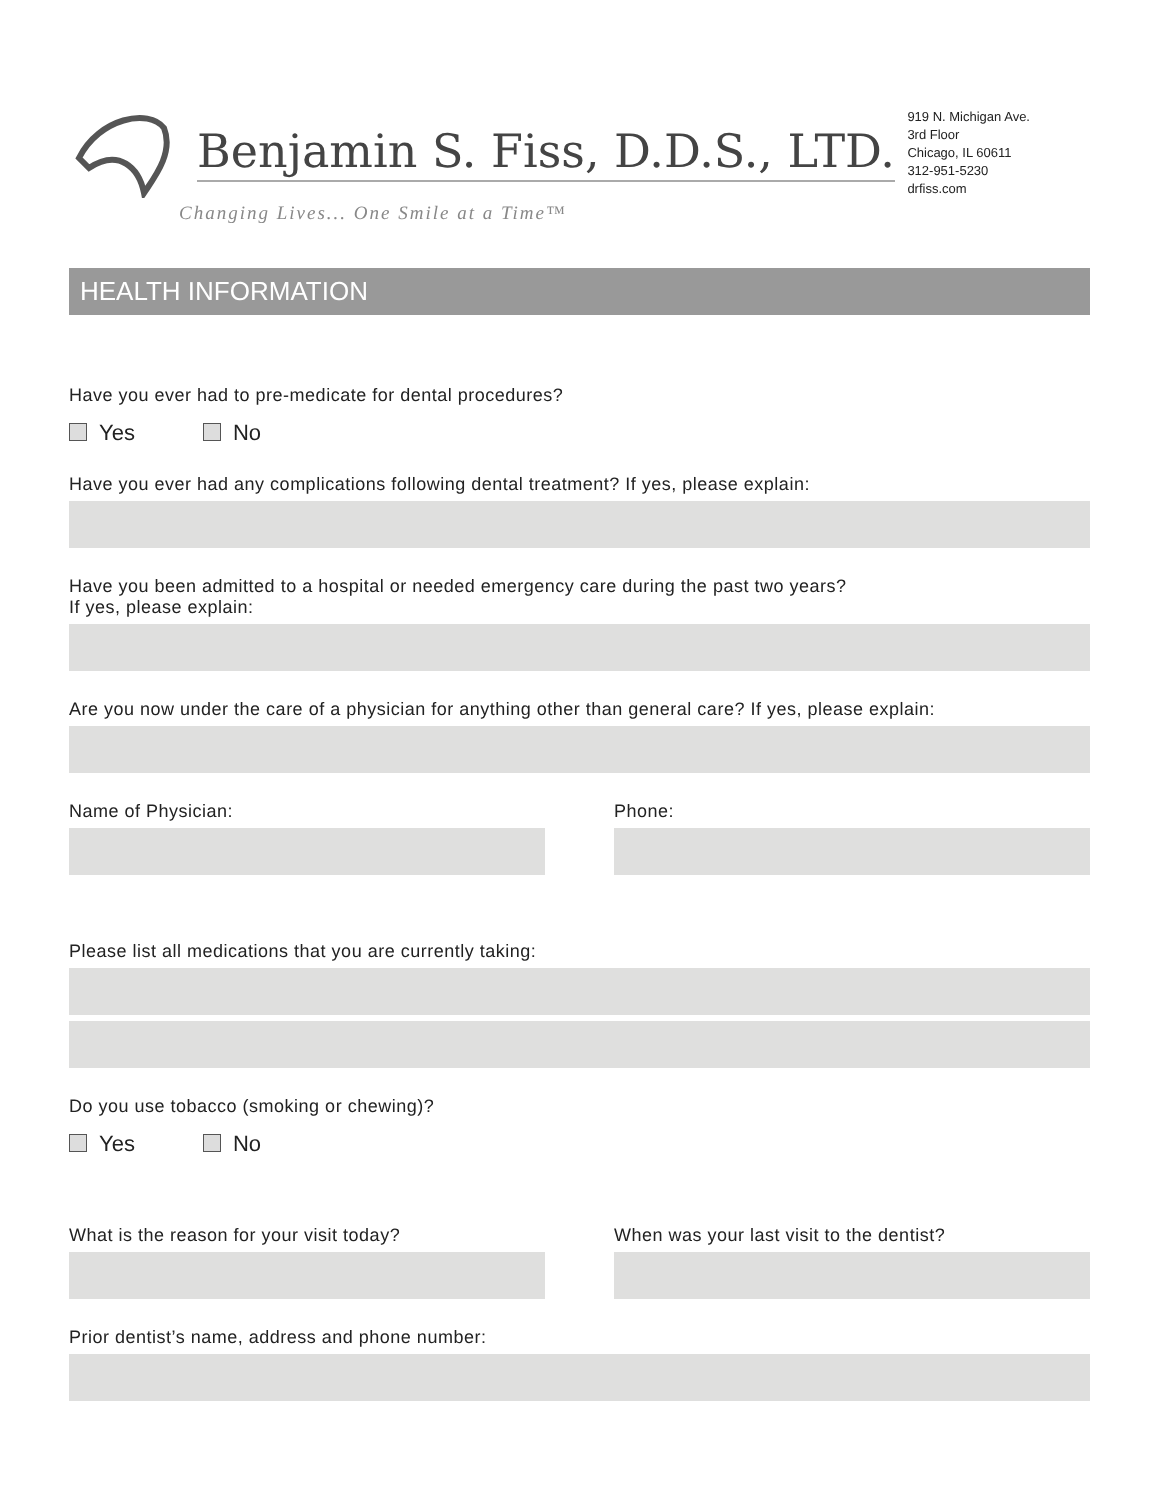Benjamin S. Fiss, D.D.S., LTD.
Changing Lives... One Smile at a Time™
919 N. Michigan Ave.
3rd Floor
Chicago, IL 60611
312-951-5230
drfiss.com
HEALTH INFORMATION
Have you ever had to pre-medicate for dental procedures?
Yes No
Have you ever had any complications following dental treatment? If yes, please explain:
Have you been admitted to a hospital or needed emergency care during the past two years?
If yes, please explain:
Are you now under the care of a physician for anything other than general care? If yes, please explain:
Name of Physician: Phone:
Please list all medications that you are currently taking:
Do you use tobacco (smoking or chewing)?
Yes No
What is the reason for your visit today? When was your last visit to the dentist?
Prior dentist’s name, address and phone number: